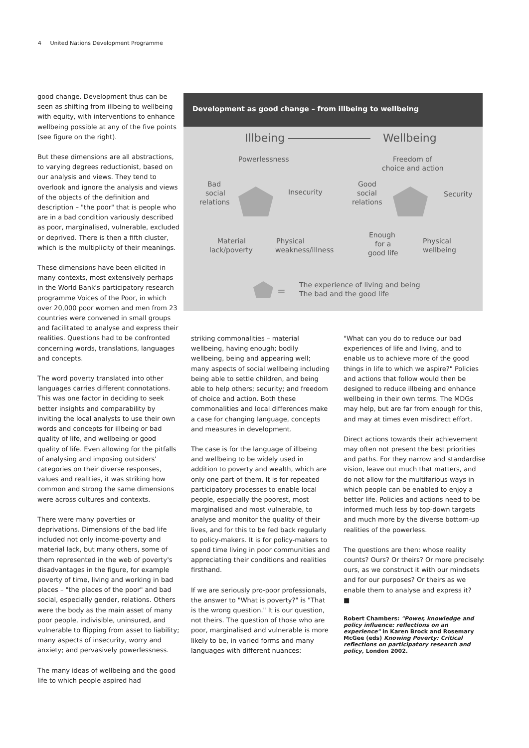4 United Nations Development Programme
good change. Development thus can be seen as shifting from illbeing to wellbeing with equity, with interventions to enhance wellbeing possible at any of the five points (see figure on the right).
But these dimensions are all abstractions, to varying degrees reductionist, based on our analysis and views. They tend to overlook and ignore the analysis and views of the objects of the definition and description – "the poor" that is people who are in a bad condition variously described as poor, marginalised, vulnerable, excluded or deprived. There is then a fifth cluster, which is the multiplicity of their meanings.
These dimensions have been elicited in many contexts, most extensively perhaps in the World Bank's participatory research programme Voices of the Poor, in which over 20,000 poor women and men from 23 countries were convened in small groups and facilitated to analyse and express their realities. Questions had to be confronted concerning words, translations, languages and concepts.
The word poverty translated into other languages carries different connotations. This was one factor in deciding to seek better insights and comparability by inviting the local analysts to use their own words and concepts for illbeing or bad quality of life, and wellbeing or good quality of life. Even allowing for the pitfalls of analysing and imposing outsiders' categories on their diverse responses, values and realities, it was striking how common and strong the same dimensions were across cultures and contexts.
There were many poverties or deprivations. Dimensions of the bad life included not only income-poverty and material lack, but many others, some of them represented in the web of poverty's disadvantages in the figure, for example poverty of time, living and working in bad places – "the places of the poor" and bad social, especially gender, relations. Others were the body as the main asset of many poor people, indivisible, uninsured, and vulnerable to flipping from asset to liability; many aspects of insecurity, worry and anxiety; and pervasively powerlessness.
The many ideas of wellbeing and the good life to which people aspired had
Development as good change – from illbeing to wellbeing
Illbeing
Wellbeing
Powerlessness
Bad
social
relations
Insecurity
Material
lack/poverty
Physical
weakness/illness
Freedom of
choice and action
Good
social
relations
Security
Enough
for a
good life
Physical
wellbeing
=
The experience of living and being
The bad and the good life
striking commonalities – material wellbeing, having enough; bodily wellbeing, being and appearing well; many aspects of social wellbeing including being able to settle children, and being able to help others; security; and freedom of choice and action. Both these commonalities and local differences make a case for changing language, concepts and measures in development.
The case is for the language of illbeing and wellbeing to be widely used in addition to poverty and wealth, which are only one part of them. It is for repeated participatory processes to enable local people, especially the poorest, most marginalised and most vulnerable, to analyse and monitor the quality of their lives, and for this to be fed back regularly to policy-makers. It is for policy-makers to spend time living in poor communities and appreciating their conditions and realities firsthand.
If we are seriously pro-poor professionals, the answer to "What is poverty?" is "That is the wrong question." It is our question, not theirs. The question of those who are poor, marginalised and vulnerable is more likely to be, in varied forms and many languages with different nuances:
"What can you do to reduce our bad experiences of life and living, and to enable us to achieve more of the good things in life to which we aspire?" Policies and actions that follow would then be designed to reduce illbeing and enhance wellbeing in their own terms. The MDGs may help, but are far from enough for this, and may at times even misdirect effort.
Direct actions towards their achievement may often not present the best priorities and paths. For they narrow and standardise vision, leave out much that matters, and do not allow for the multifarious ways in which people can be enabled to enjoy a better life. Policies and actions need to be informed much less by top-down targets and much more by the diverse bottom-up realities of the powerless.
The questions are then: whose reality counts? Ours? Or theirs? Or more precisely: ours, as we construct it with our mindsets and for our purposes? Or theirs as we enable them to analyse and express it?
■
Robert Chambers: "Power, knowledge and policy influence: reflections on an experience" in Karen Brock and Rosemary McGee (eds) Knowing Poverty: Critical reflections on participatory research and policy, London 2002.